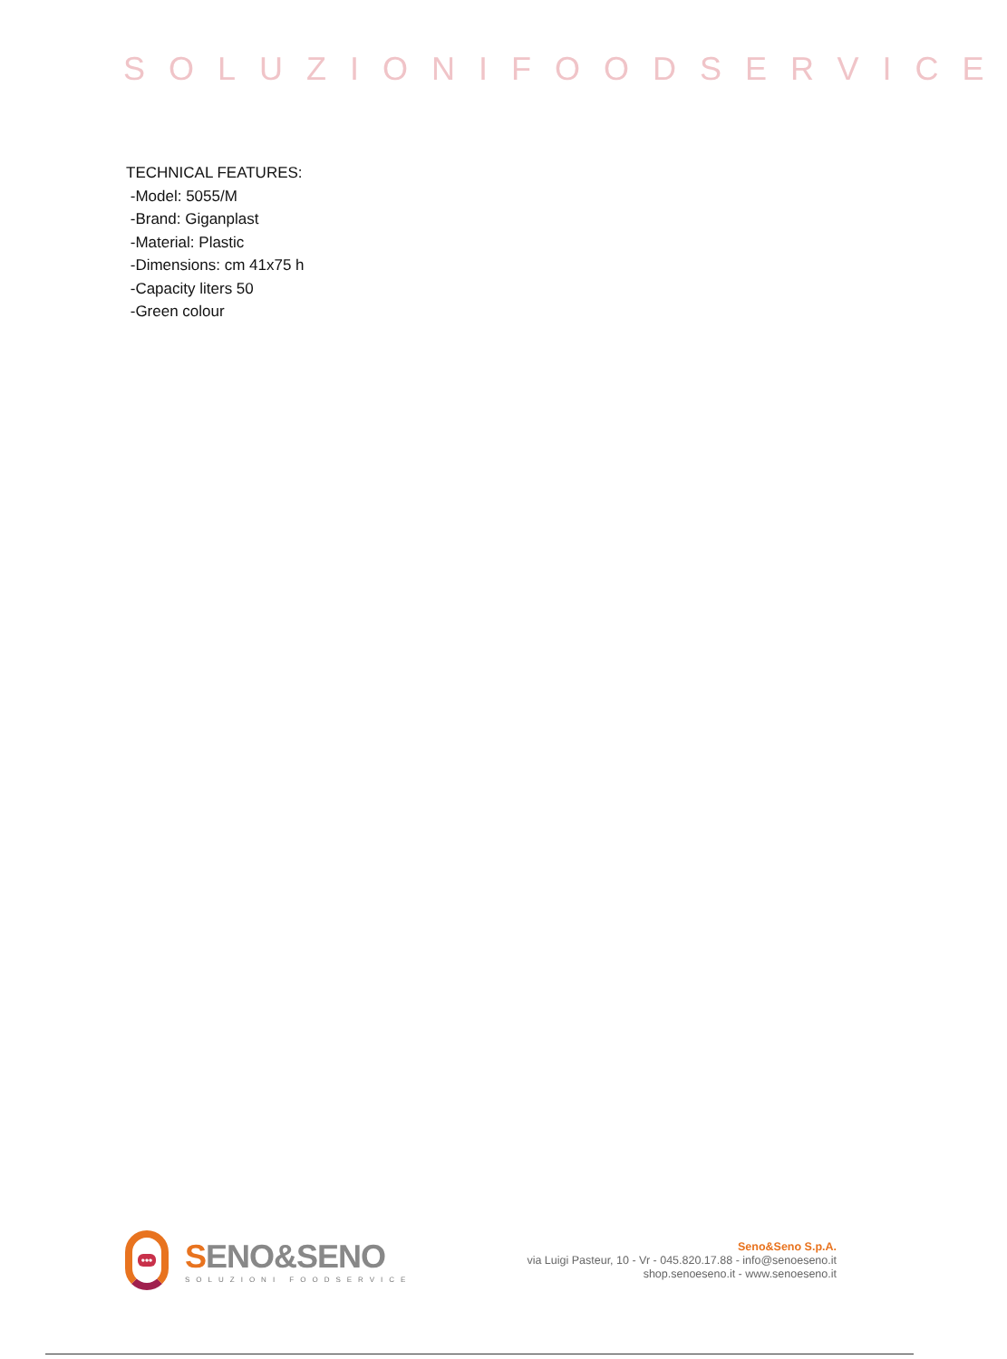SOLUZIONIFOODSERVICE
TECHNICAL FEATURES:
-Model: 5055/M
-Brand: Giganplast
-Material: Plastic
-Dimensions: cm 41x75 h
-Capacity liters 50
-Green colour
•••
SENO&SENO
SOLUZIONI FOODSERVICE
Seno&Seno S.p.A.
via Luigi Pasteur, 10 - Vr - 045.820.17.88 - info@senoeseno.it
shop.senoeseno.it - www.senoeseno.it